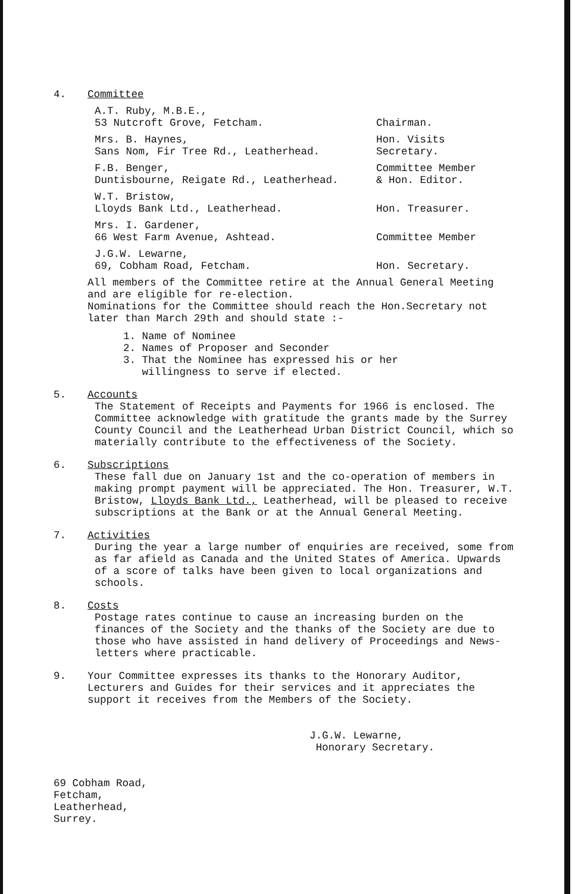4. Committee
A.T. Ruby, M.B.E.,
53 Nutcroft Grove, Fetcham.
Chairman.
Mrs. B. Haynes,
Sans Nom, Fir Tree Rd., Leatherhead.
Hon. Visits
Secretary.
F.B. Benger,
Duntisbourne, Reigate Rd., Leatherhead.
Committee Member
& Hon. Editor.
W.T. Bristow,
Lloyds Bank Ltd., Leatherhead.
Hon. Treasurer.
Mrs. I. Gardener,
66 West Farm Avenue, Ashtead.
Committee Member
J.G.W. Lewarne,
69, Cobham Road, Fetcham.
Hon. Secretary.
All members of the Committee retire at the Annual General Meeting and are eligible for re-election.
Nominations for the Committee should reach the Hon.Secretary not later than March 29th and should state :-
1. Name of Nominee
2. Names of Proposer and Seconder
3. That the Nominee has expressed his or her
willingness to serve if elected.
5. Accounts
The Statement of Receipts and Payments for 1966 is enclosed. The Committee acknowledge with gratitude the grants made by the Surrey County Council and the Leatherhead Urban District Council, which so materially contribute to the effectiveness of the Society.
6. Subscriptions
These fall due on January 1st and the co-operation of members in making prompt payment will be appreciated. The Hon. Treasurer, W.T. Bristow, Lloyds Bank Ltd., Leatherhead, will be pleased to receive subscriptions at the Bank or at the Annual General Meeting.
7. Activities
During the year a large number of enquiries are received, some from as far afield as Canada and the United States of America. Upwards of a score of talks have been given to local organizations and schools.
8. Costs
Postage rates continue to cause an increasing burden on the finances of the Society and the thanks of the Society are due to those who have assisted in hand delivery of Proceedings and News-letters where practicable.
9. Your Committee expresses its thanks to the Honorary Auditor, Lecturers and Guides for their services and it appreciates the support it receives from the Members of the Society.
J.G.W. Lewarne,
Honorary Secretary.
69 Cobham Road,
Fetcham,
Leatherhead,
Surrey.